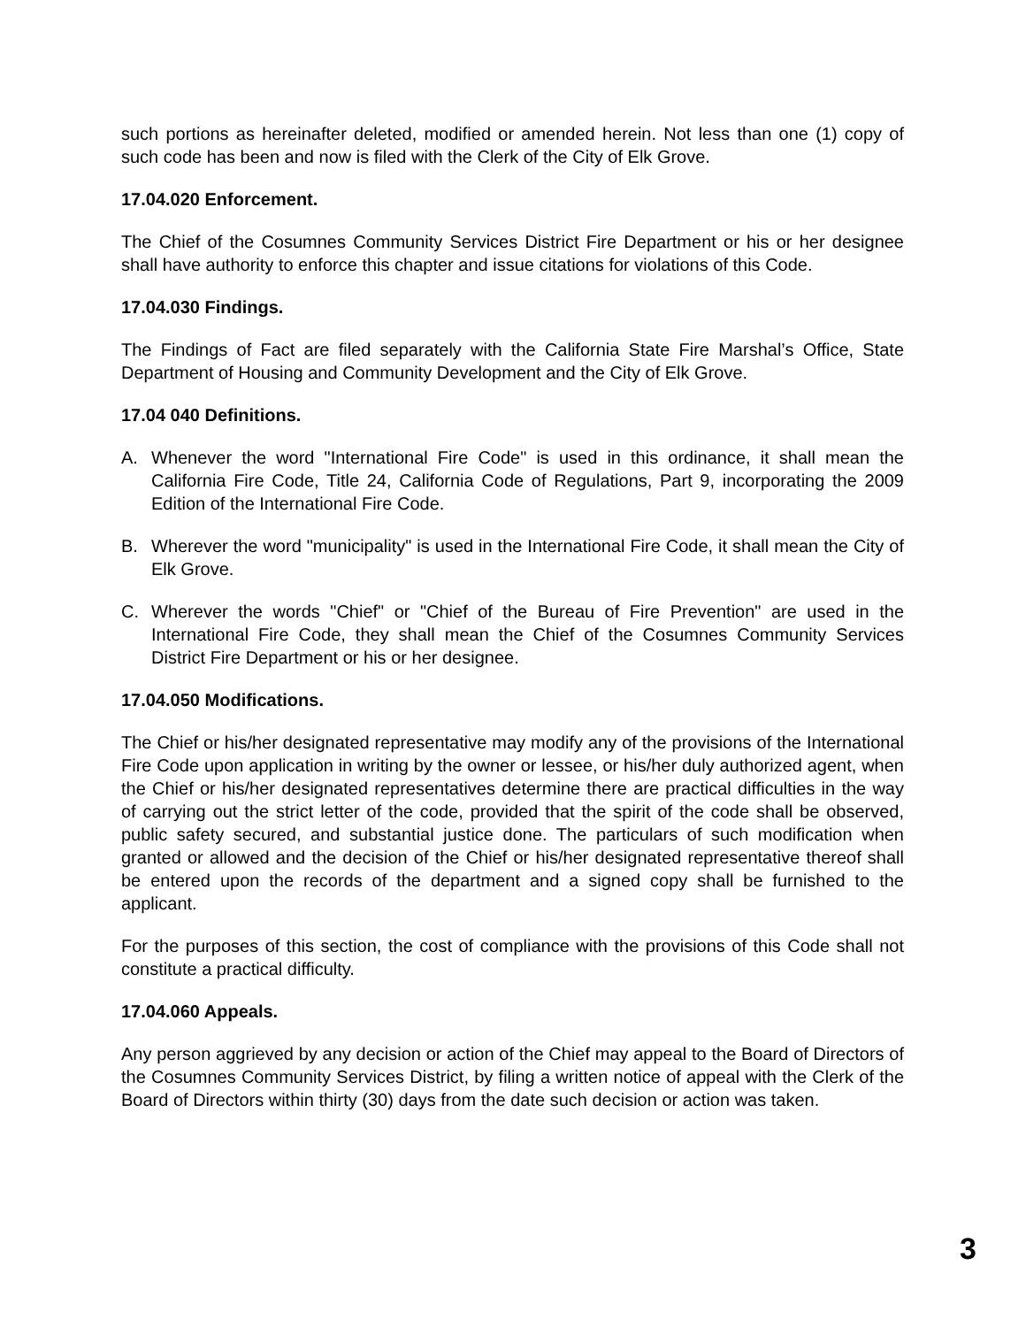such portions as hereinafter deleted, modified or amended herein. Not less than one (1) copy of such code has been and now is filed with the Clerk of the City of Elk Grove.
17.04.020 Enforcement.
The Chief of the Cosumnes Community Services District Fire Department or his or her designee shall have authority to enforce this chapter and issue citations for violations of this Code.
17.04.030 Findings.
The Findings of Fact are filed separately with the California State Fire Marshal’s Office, State Department of Housing and Community Development and the City of Elk Grove.
17.04 040 Definitions.
A. Whenever the word "International Fire Code" is used in this ordinance, it shall mean the California Fire Code, Title 24, California Code of Regulations, Part 9, incorporating the 2009 Edition of the International Fire Code.
B. Wherever the word "municipality" is used in the International Fire Code, it shall mean the City of Elk Grove.
C. Wherever the words "Chief" or "Chief of the Bureau of Fire Prevention" are used in the International Fire Code, they shall mean the Chief of the Cosumnes Community Services District Fire Department or his or her designee.
17.04.050 Modifications.
The Chief or his/her designated representative may modify any of the provisions of the International Fire Code upon application in writing by the owner or lessee, or his/her duly authorized agent, when the Chief or his/her designated representatives determine there are practical difficulties in the way of carrying out the strict letter of the code, provided that the spirit of the code shall be observed, public safety secured, and substantial justice done. The particulars of such modification when granted or allowed and the decision of the Chief or his/her designated representative thereof shall be entered upon the records of the department and a signed copy shall be furnished to the applicant.
For the purposes of this section, the cost of compliance with the provisions of this Code shall not constitute a practical difficulty.
17.04.060 Appeals.
Any person aggrieved by any decision or action of the Chief may appeal to the Board of Directors of the Cosumnes Community Services District, by filing a written notice of appeal with the Clerk of the Board of Directors within thirty (30) days from the date such decision or action was taken.
3